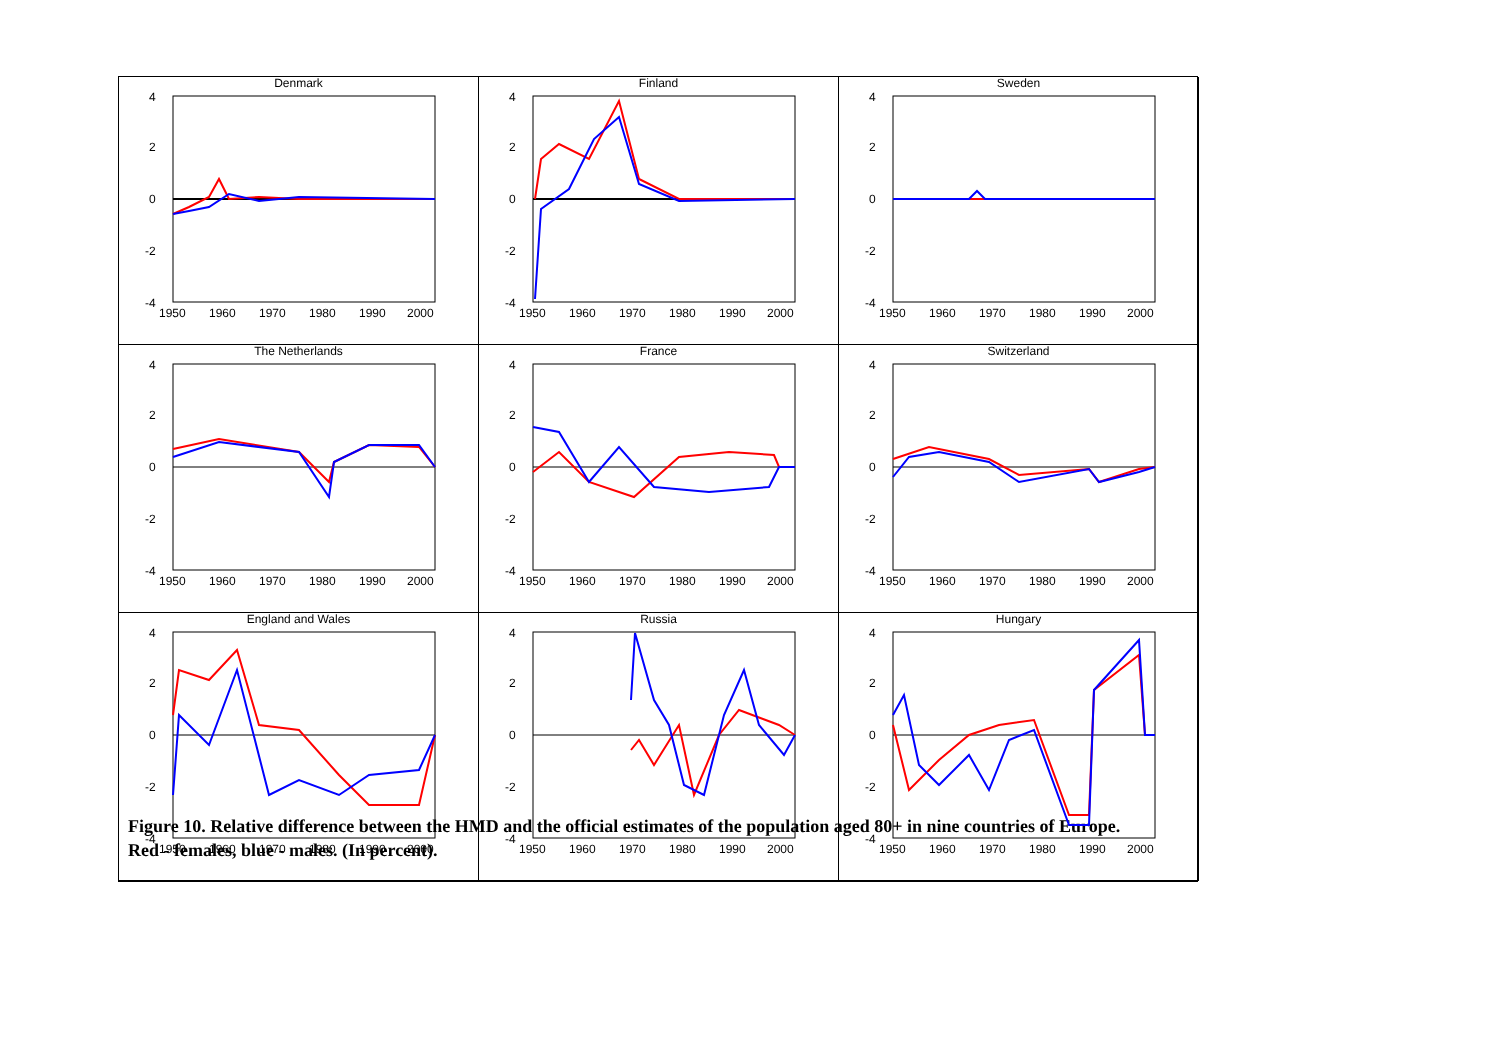Denmark
4
2
0
-2
-4
1950
1960
1970
1980
1990
2000
Finland
4
2
0
-2
-4
1950
1960
1970
1980
1990
2000
Sweden
4
2
0
-2
-4
1950
1960
1970
1980
1990
2000
The Netherlands
4
2
0
-2
-4
1950
1960
1970
1980
1990
2000
France
4
2
0
-2
-4
1950
1960
1970
1980
1990
2000
Switzerland
4
2
0
-2
-4
1950
1960
1970
1980
1990
2000
England and Wales
4
2
0
-2
-4
1950
1960
1970
1980
1990
2000
Russia
4
2
0
-2
-4
1950
1960
1970
1980
1990
2000
Hungary
4
2
0
-2
-4
1950
1960
1970
1980
1990
2000
Figure 10. Relative difference between the HMD and the official estimates of the population aged 80+ in nine countries of Europe.
Red - females, blue - males. (In percent).